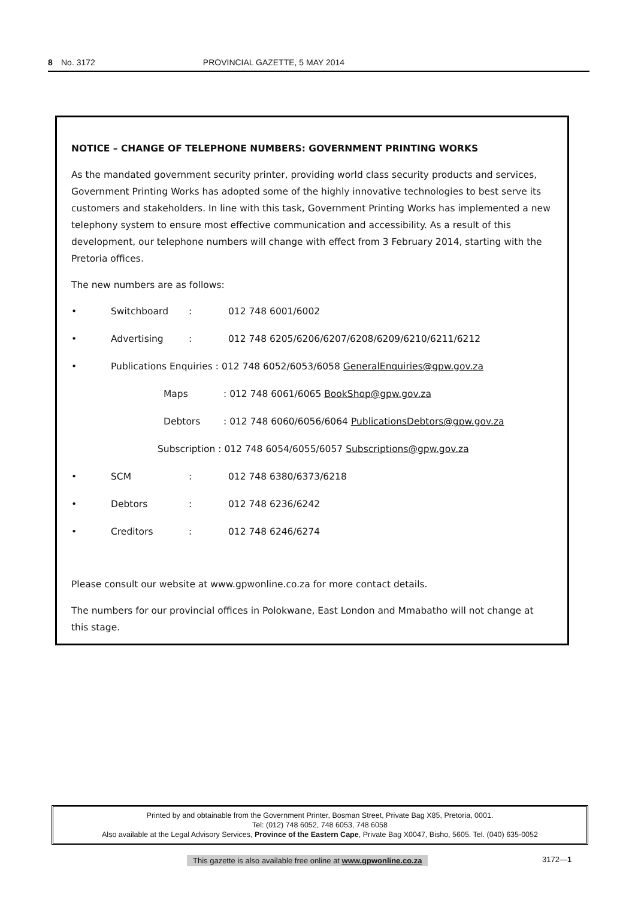8 No. 3172 PROVINCIAL GAZETTE, 5 MAY 2014
NOTICE – CHANGE OF TELEPHONE NUMBERS: GOVERNMENT PRINTING WORKS
As the mandated government security printer, providing world class security products and services, Government Printing Works has adopted some of the highly innovative technologies to best serve its customers and stakeholders. In line with this task, Government Printing Works has implemented a new telephony system to ensure most effective communication and accessibility. As a result of this development, our telephone numbers will change with effect from 3 February 2014, starting with the Pretoria offices.
The new numbers are as follows:
• Switchboard: 012 748 6001/6002
• Advertising: 012 748 6205/6206/6207/6208/6209/6210/6211/6212
• Publications Enquiries : 012 748 6052/6053/6058 GeneralEnquiries@gpw.gov.za
Maps: 012 748 6061/6065 BookShop@gpw.gov.za
Debtors: 012 748 6060/6056/6064 PublicationsDebtors@gpw.gov.za
Subscription : 012 748 6054/6055/6057 Subscriptions@gpw.gov.za
• SCM: 012 748 6380/6373/6218
• Debtors: 012 748 6236/6242
• Creditors: 012 748 6246/6274
Please consult our website at www.gpwonline.co.za for more contact details.
The numbers for our provincial offices in Polokwane, East London and Mmabatho will not change at this stage.
Printed by and obtainable from the Government Printer, Bosman Street, Private Bag X85, Pretoria, 0001.
Tel: (012) 748 6052, 748 6053, 748 6058
Also available at the Legal Advisory Services, Province of the Eastern Cape, Private Bag X0047, Bisho, 5605. Tel. (040) 635-0052
This gazette is also available free online at www.gpwonline.co.za
3172—1